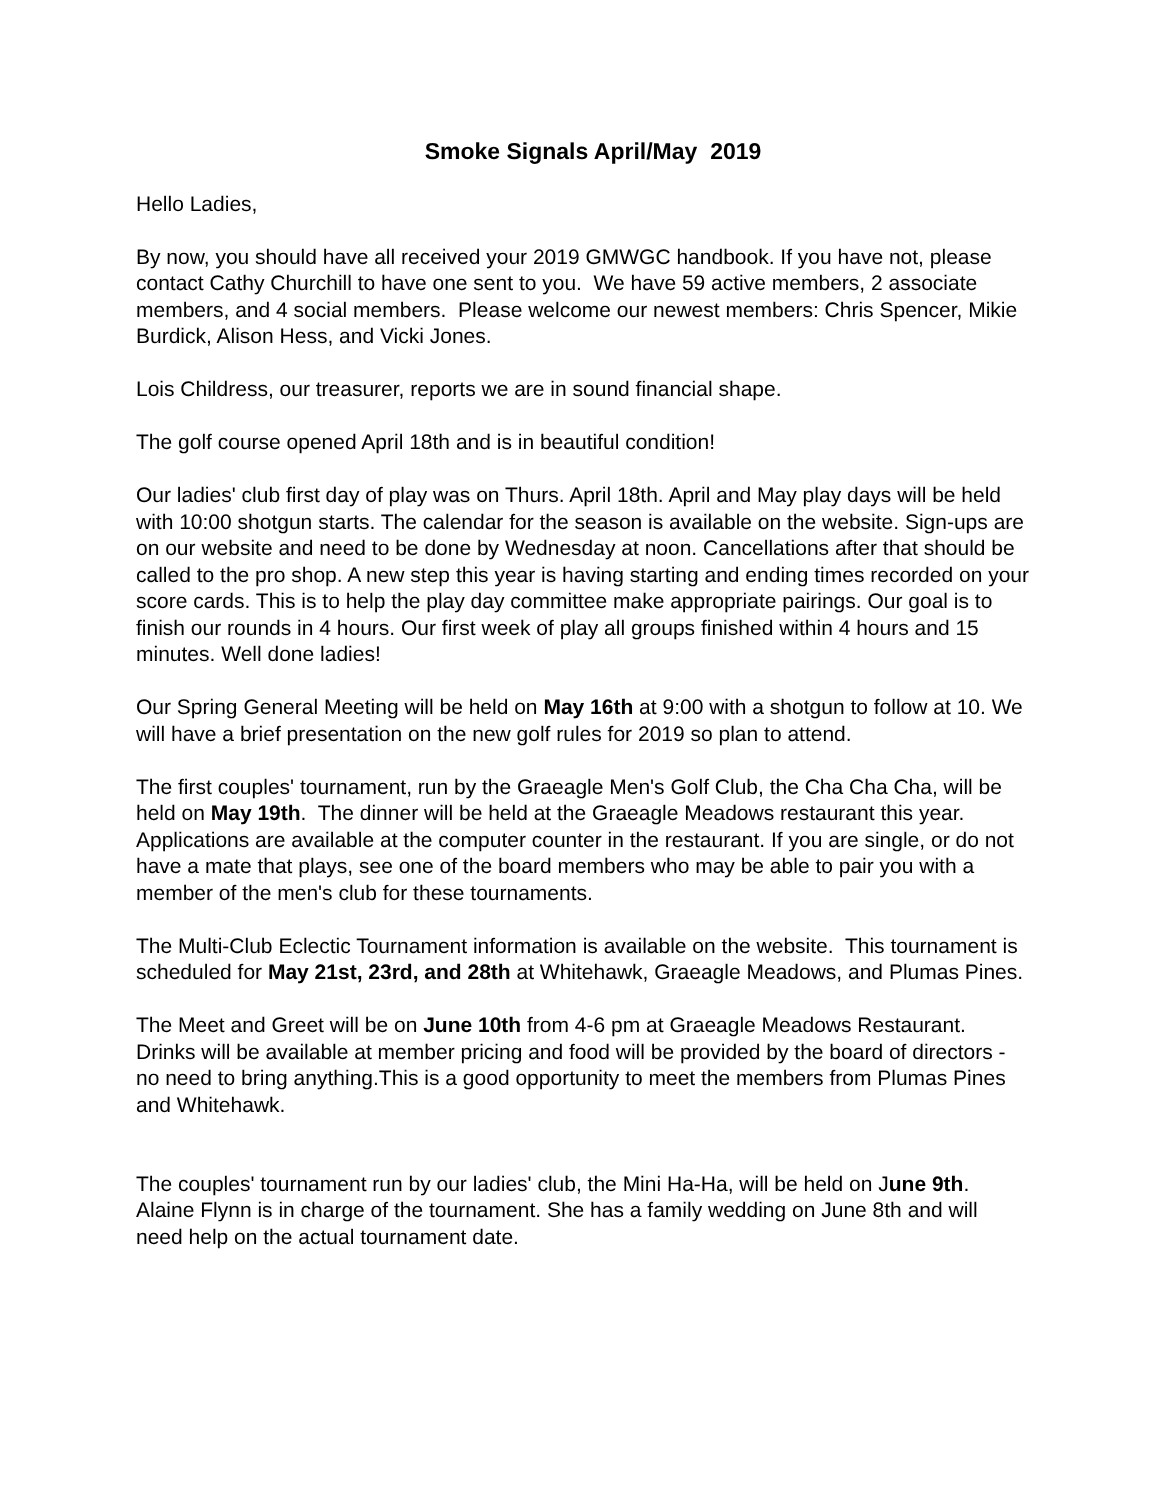Smoke Signals April/May 2019
Hello Ladies,
By now, you should have all received your 2019 GMWGC handbook. If you have not, please contact Cathy Churchill to have one sent to you. We have 59 active members, 2 associate members, and 4 social members. Please welcome our newest members: Chris Spencer, Mikie Burdick, Alison Hess, and Vicki Jones.
Lois Childress, our treasurer, reports we are in sound financial shape.
The golf course opened April 18th and is in beautiful condition!
Our ladies' club first day of play was on Thurs. April 18th. April and May play days will be held with 10:00 shotgun starts. The calendar for the season is available on the website. Sign-ups are on our website and need to be done by Wednesday at noon. Cancellations after that should be called to the pro shop. A new step this year is having starting and ending times recorded on your score cards. This is to help the play day committee make appropriate pairings. Our goal is to finish our rounds in 4 hours. Our first week of play all groups finished within 4 hours and 15 minutes. Well done ladies!
Our Spring General Meeting will be held on May 16th at 9:00 with a shotgun to follow at 10. We will have a brief presentation on the new golf rules for 2019 so plan to attend.
The first couples' tournament, run by the Graeagle Men's Golf Club, the Cha Cha Cha, will be held on May 19th. The dinner will be held at the Graeagle Meadows restaurant this year. Applications are available at the computer counter in the restaurant. If you are single, or do not have a mate that plays, see one of the board members who may be able to pair you with a member of the men's club for these tournaments.
The Multi-Club Eclectic Tournament information is available on the website. This tournament is scheduled for May 21st, 23rd, and 28th at Whitehawk, Graeagle Meadows, and Plumas Pines.
The Meet and Greet will be on June 10th from 4-6 pm at Graeagle Meadows Restaurant. Drinks will be available at member pricing and food will be provided by the board of directors - no need to bring anything.This is a good opportunity to meet the members from Plumas Pines and Whitehawk.
The couples' tournament run by our ladies' club, the Mini Ha-Ha, will be held on June 9th. Alaine Flynn is in charge of the tournament. She has a family wedding on June 8th and will need help on the actual tournament date.